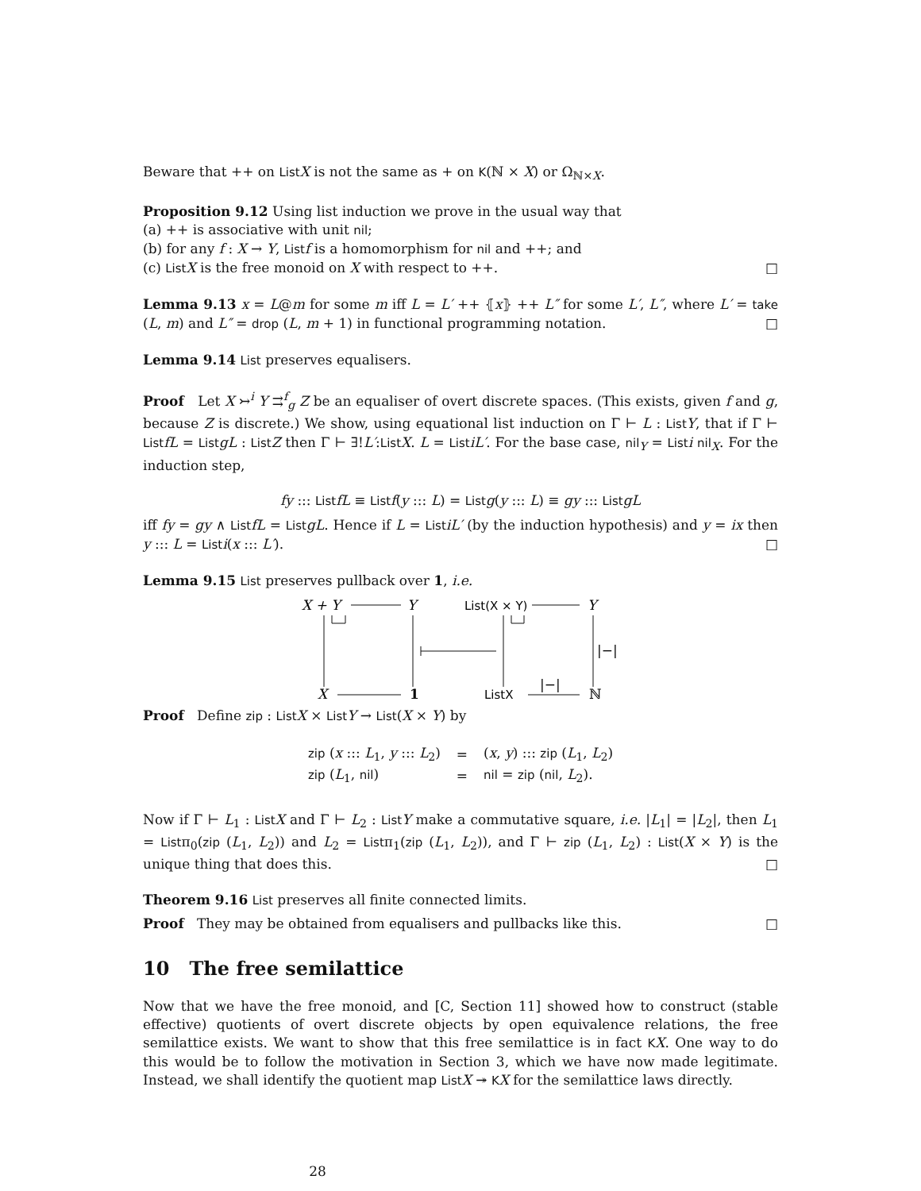Beware that ++ on List X is not the same as + on K(ℕ × X) or Ω<sub>ℕ×X</sub>.
Proposition 9.12 Using list induction we prove in the usual way that
(a) ++ is associative with unit nil;
(b) for any f : X → Y, List f is a homomorphism for nil and ++; and
(c) List X is the free monoid on X with respect to ++. □
Lemma 9.13 x = L@m for some m iff L = L′ ++ ⦃x⦄ ++ L″ for some L′, L″, where L′ = take (L, m) and L″ = drop (L, m + 1) in functional programming notation. □
Lemma 9.14 List preserves equalisers.
Proof Let X ↣<sup>i</sup> Y ⇉<sup>f</sup><sub>g</sub> Z be an equaliser of overt discrete spaces. (This exists, given f and g, because Z is discrete.) We show, using equational list induction on Γ ⊢ L : List Y, that if Γ ⊢ List fL = List gL : List Z then Γ ⊢ ∃!L′:List X. L = List iL′. For the base case, nil<sub>Y</sub> = List i nil<sub>X</sub>. For the induction step,
fy ::: List fL ≡ List f(y ::: L) = List g(y ::: L) ≡ gy ::: List gL
iff fy = gy ∧ List fL = List gL. Hence if L = List iL′ (by the induction hypothesis) and y = ix then y ::: L = List i(x ::: L′). □
Lemma 9.15 List preserves pullback over 1, i.e.
X + Y
Y
List(X × Y)
Y
X
1
ListX
ℕ
|−|
|−|
Proof Define zip : List X × List Y → List(X × Y) by
| zip ( x ::: L<sub>1</sub>, y ::: L<sub>2</sub>) | = | ( x , y ) ::: zip ( L<sub>1</sub>, L<sub>2</sub>) |
| zip ( L<sub>1</sub>, nil ) | = | nil = zip ( nil , L<sub>2</sub>). |
Now if Γ ⊢ L<sub>1</sub> : List X and Γ ⊢ L<sub>2</sub> : List Y make a commutative square, i.e. |L<sub>1</sub>| = |L<sub>2</sub>|, then L<sub>1</sub> = Listπ<sub>0</sub>(zip (L<sub>1</sub>, L<sub>2</sub>)) and L<sub>2</sub> = Listπ<sub>1</sub>(zip (L<sub>1</sub>, L<sub>2</sub>)), and Γ ⊢ zip (L<sub>1</sub>, L<sub>2</sub>) : List(X × Y) is the unique thing that does this. □
Theorem 9.16 List preserves all finite connected limits.
Proof They may be obtained from equalisers and pullbacks like this. □
10 The free semilattice
Now that we have the free monoid, and [C, Section 11] showed how to construct (stable effective) quotients of overt discrete objects by open equivalence relations, the free semilattice exists. We want to show that this free semilattice is in fact KX. One way to do this would be to follow the motivation in Section 3, which we have now made legitimate. Instead, we shall identify the quotient map List X ↠ KX for the semilattice laws directly.
28